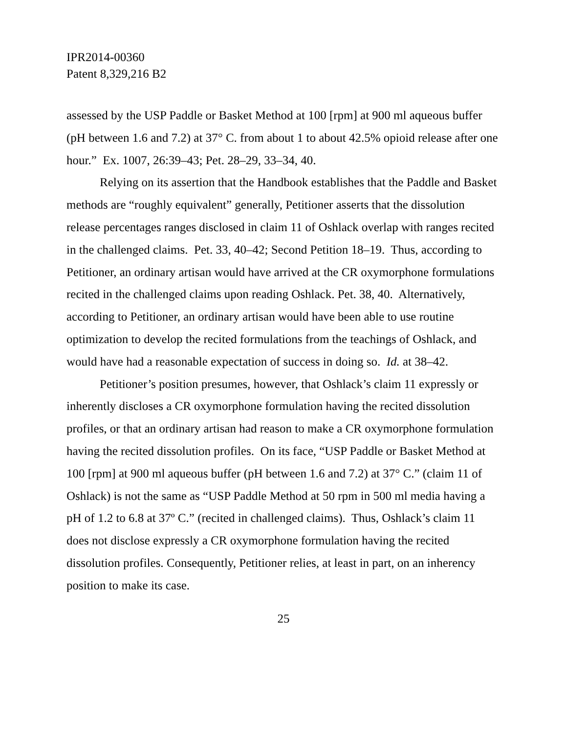IPR2014-00360
Patent 8,329,216 B2
assessed by the USP Paddle or Basket Method at 100 [rpm] at 900 ml aqueous buffer (pH between 1.6 and 7.2) at 37° C. from about 1 to about 42.5% opioid release after one hour.” Ex. 1007, 26:39–43; Pet. 28–29, 33–34, 40.
Relying on its assertion that the Handbook establishes that the Paddle and Basket methods are “roughly equivalent” generally, Petitioner asserts that the dissolution release percentages ranges disclosed in claim 11 of Oshlack overlap with ranges recited in the challenged claims. Pet. 33, 40–42; Second Petition 18–19. Thus, according to Petitioner, an ordinary artisan would have arrived at the CR oxymorphone formulations recited in the challenged claims upon reading Oshlack. Pet. 38, 40. Alternatively, according to Petitioner, an ordinary artisan would have been able to use routine optimization to develop the recited formulations from the teachings of Oshlack, and would have had a reasonable expectation of success in doing so. Id. at 38–42.
Petitioner’s position presumes, however, that Oshlack’s claim 11 expressly or inherently discloses a CR oxymorphone formulation having the recited dissolution profiles, or that an ordinary artisan had reason to make a CR oxymorphone formulation having the recited dissolution profiles. On its face, “USP Paddle or Basket Method at 100 [rpm] at 900 ml aqueous buffer (pH between 1.6 and 7.2) at 37° C.” (claim 11 of Oshlack) is not the same as “USP Paddle Method at 50 rpm in 500 ml media having a pH of 1.2 to 6.8 at 37º C.” (recited in challenged claims). Thus, Oshlack’s claim 11 does not disclose expressly a CR oxymorphone formulation having the recited dissolution profiles. Consequently, Petitioner relies, at least in part, on an inherency position to make its case.
25